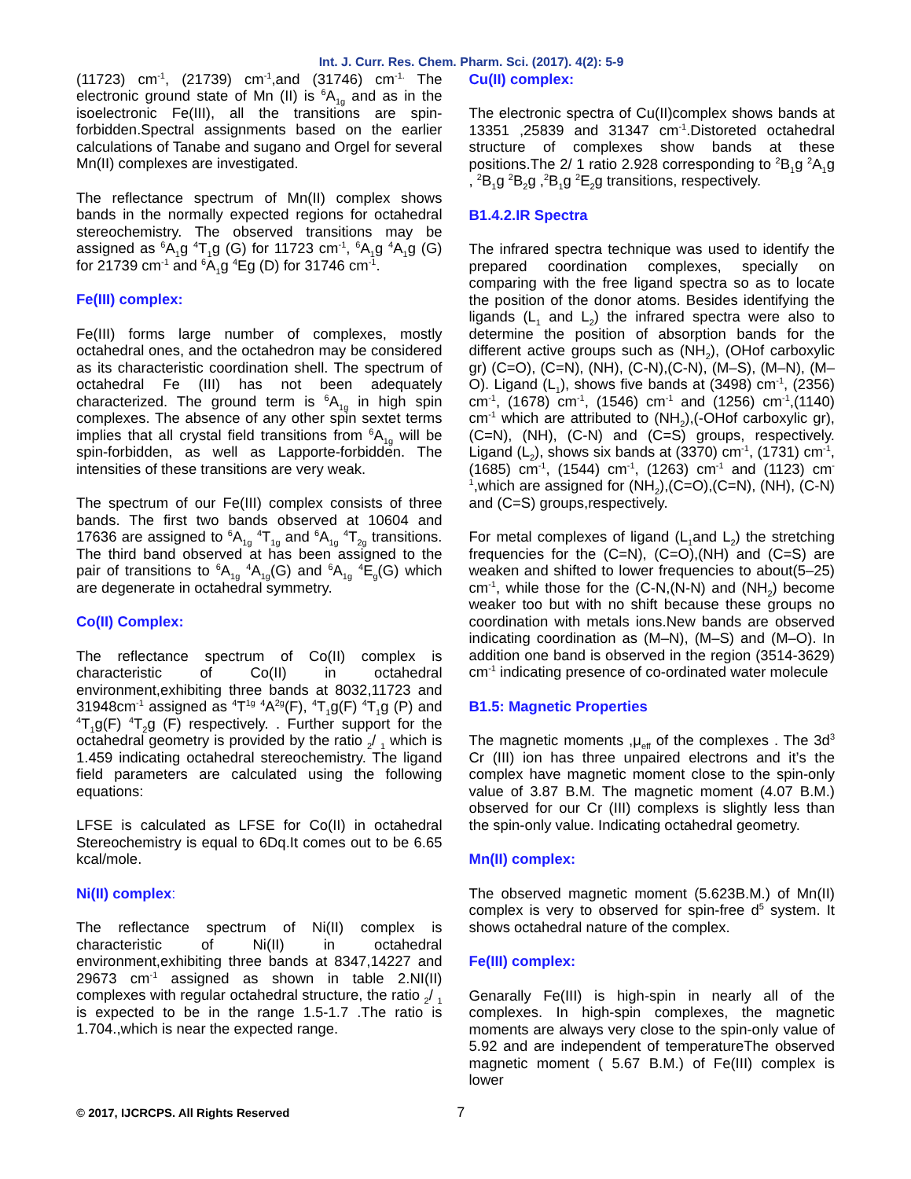Int. J. Curr. Res. Chem. Pharm. Sci. (2017). 4(2): 5-9
(11723) cm<sup>-1</sup>, (21739) cm<sup>-1</sup>,and (31746) cm<sup>-1.</sup> The electronic ground state of Mn (II) is <sup>6</sup>A<sub>1g</sub> and as in the isoelectronic Fe(III), all the transitions are spin-forbidden.Spectral assignments based on the earlier calculations of Tanabe and sugano and Orgel for several Mn(II) complexes are investigated.
The reflectance spectrum of Mn(II) complex shows bands in the normally expected regions for octahedral stereochemistry. The observed transitions may be assigned as <sup>6</sup>A<sub>1</sub>g <sup>4</sup>T<sub>1</sub>g (G) for 11723 cm<sup>-1</sup>, <sup>6</sup>A<sub>1</sub>g <sup>4</sup>A<sub>1</sub>g (G) for 21739 cm<sup>-1</sup> and <sup>6</sup>A<sub>1</sub>g <sup>4</sup>Eg (D) for 31746 cm<sup>-1</sup>.
Fe(III) complex:
Fe(III) forms large number of complexes, mostly octahedral ones, and the octahedron may be considered as its characteristic coordination shell. The spectrum of octahedral Fe (III) has not been adequately characterized. The ground term is <sup>6</sup>A<sub>1g</sub> in high spin complexes. The absence of any other spin sextet terms implies that all crystal field transitions from <sup>6</sup>A<sub>1g</sub> will be spin-forbidden, as well as Lapporte-forbidden. The intensities of these transitions are very weak.
The spectrum of our Fe(III) complex consists of three bands. The first two bands observed at 10604 and 17636 are assigned to <sup>6</sup>A<sub>1g</sub> <sup>4</sup>T<sub>1g</sub> and <sup>6</sup>A<sub>1g</sub> <sup>4</sup>T<sub>2g</sub> transitions. The third band observed at has been assigned to the pair of transitions to <sup>6</sup>A<sub>1g</sub> <sup>4</sup>A<sub>1g</sub>(G) and <sup>6</sup>A<sub>1g</sub> <sup>4</sup>E<sub>g</sub>(G) which are degenerate in octahedral symmetry.
Co(II) Complex:
The reflectance spectrum of Co(II) complex is characteristic of Co(II) in octahedral environment,exhibiting three bands at 8032,11723 and 31948cm<sup>-1</sup> assigned as <sup>4</sup>T<sup>1g</sup> <sup>4</sup>A<sup>2g</sup>(F), <sup>4</sup>T<sub>1</sub>g(F) <sup>4</sup>T<sub>1</sub>g (P) and <sup>4</sup>T<sub>1</sub>g(F) <sup>4</sup>T<sub>2</sub>g (F) respectively. . Further support for the octahedral geometry is provided by the ratio <sub>2</sub>/ <sub>1</sub> which is 1.459 indicating octahedral stereochemistry. The ligand field parameters are calculated using the following equations:
LFSE is calculated as LFSE for Co(II) in octahedral Stereochemistry is equal to 6Dq.It comes out to be 6.65 kcal/mole.
Ni(II) complex:
The reflectance spectrum of Ni(II) complex is characteristic of Ni(II) in octahedral environment,exhibiting three bands at 8347,14227 and 29673 cm<sup>-1</sup> assigned as shown in table 2.NI(II) complexes with regular octahedral structure, the ratio <sub>2</sub>/ <sub>1</sub> is expected to be in the range 1.5-1.7 .The ratio is 1.704.,which is near the expected range.
Cu(II) complex:
The electronic spectra of Cu(II)complex shows bands at 13351 ,25839 and 31347 cm<sup>-1</sup>.Distoreted octahedral structure of complexes show bands at these positions.The 2/ 1 ratio 2.928 corresponding to <sup>2</sup>B<sub>1</sub>g <sup>2</sup>A<sub>1</sub>g , <sup>2</sup>B<sub>1</sub>g <sup>2</sup>B<sub>2</sub>g ,<sup>2</sup>B<sub>1</sub>g <sup>2</sup>E<sub>2</sub>g transitions, respectively.
B1.4.2.IR Spectra
The infrared spectra technique was used to identify the prepared coordination complexes, specially on comparing with the free ligand spectra so as to locate the position of the donor atoms. Besides identifying the ligands (L<sub>1</sub> and L<sub>2</sub>) the infrared spectra were also to determine the position of absorption bands for the different active groups such as (NH<sub>2</sub>), (OHof carboxylic gr) (C=O), (C=N), (NH), (C-N),(C-N), (M–S), (M–N), (M–O). Ligand (L<sub>1</sub>), shows five bands at (3498) cm<sup>-1</sup>, (2356) cm<sup>-1</sup>, (1678) cm<sup>-1</sup>, (1546) cm<sup>-1</sup> and (1256) cm<sup>-1</sup>,(1140) cm<sup>-1</sup> which are attributed to (NH<sub>2</sub>),(-OHof carboxylic gr), (C=N), (NH), (C-N) and (C=S) groups, respectively. Ligand (L<sub>2</sub>), shows six bands at (3370) cm<sup>-1</sup>, (1731) cm<sup>-1</sup>, (1685) cm<sup>-1</sup>, (1544) cm<sup>-1</sup>, (1263) cm<sup>-1</sup> and (1123) cm<sup>-1</sup>,which are assigned for (NH<sub>2</sub>),(C=O),(C=N), (NH), (C-N) and (C=S) groups,respectively.
For metal complexes of ligand (L<sub>1</sub>and L<sub>2</sub>) the stretching frequencies for the (C=N), (C=O),(NH) and (C=S) are weaken and shifted to lower frequencies to about(5–25) cm<sup>-1</sup>, while those for the (C-N,(N-N) and (NH<sub>2</sub>) become weaker too but with no shift because these groups no coordination with metals ions.New bands are observed indicating coordination as (M–N), (M–S) and (M–O). In addition one band is observed in the region (3514-3629) cm<sup>-1</sup> indicating presence of co-ordinated water molecule
B1.5: Magnetic Properties
The magnetic moments ,μ<sub>eff</sub> of the complexes . The 3d<sup>3</sup> Cr (III) ion has three unpaired electrons and it’s the complex have magnetic moment close to the spin-only value of 3.87 B.M. The magnetic moment (4.07 B.M.) observed for our Cr (III) complexs is slightly less than the spin-only value. Indicating octahedral geometry.
Mn(II) complex:
The observed magnetic moment (5.623B.M.) of Mn(II) complex is very to observed for spin-free d<sup>5</sup> system. It shows octahedral nature of the complex.
Fe(III) complex:
Genarally Fe(III) is high-spin in nearly all of the complexes. In high-spin complexes, the magnetic moments are always very close to the spin-only value of 5.92 and are independent of temperatureThe observed magnetic moment ( 5.67 B.M.) of Fe(III) complex is lower
© 2017, IJCRCPS. All Rights Reserved 7